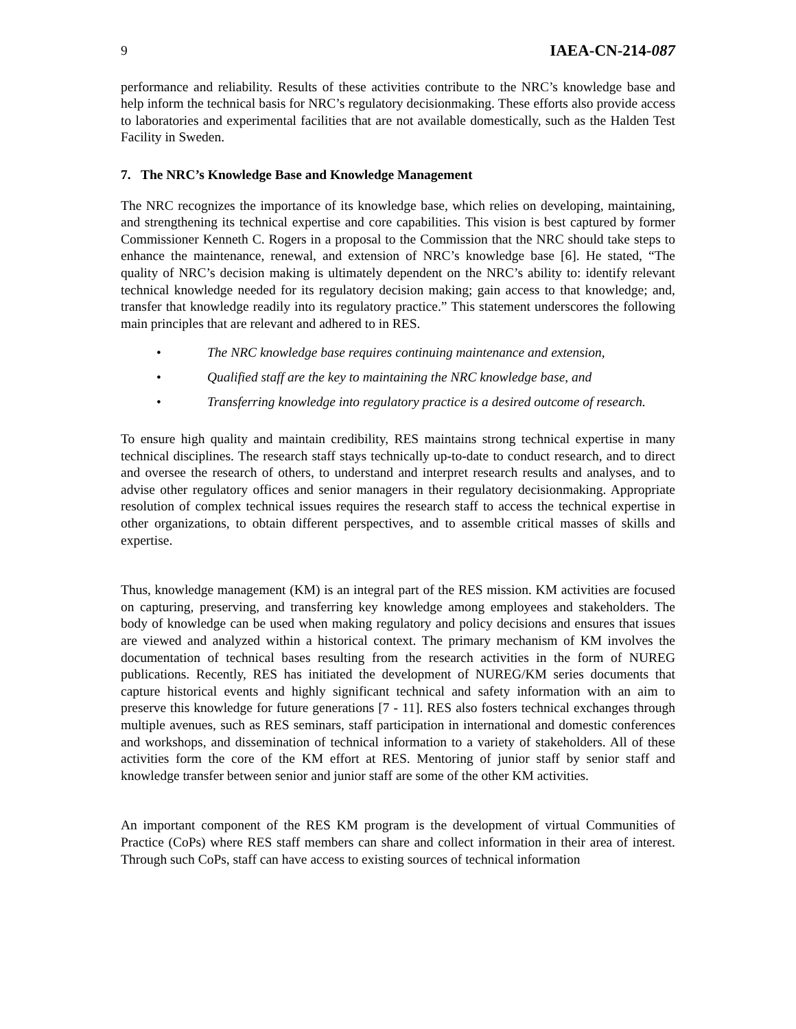9 IAEA-CN-214-087
performance and reliability. Results of these activities contribute to the NRC’s knowledge base and help inform the technical basis for NRC’s regulatory decisionmaking. These efforts also provide access to laboratories and experimental facilities that are not available domestically, such as the Halden Test Facility in Sweden.
7. The NRC’s Knowledge Base and Knowledge Management
The NRC recognizes the importance of its knowledge base, which relies on developing, maintaining, and strengthening its technical expertise and core capabilities. This vision is best captured by former Commissioner Kenneth C. Rogers in a proposal to the Commission that the NRC should take steps to enhance the maintenance, renewal, and extension of NRC’s knowledge base [6]. He stated, “The quality of NRC’s decision making is ultimately dependent on the NRC’s ability to: identify relevant technical knowledge needed for its regulatory decision making; gain access to that knowledge; and, transfer that knowledge readily into its regulatory practice.” This statement underscores the following main principles that are relevant and adhered to in RES.
• The NRC knowledge base requires continuing maintenance and extension,
• Qualified staff are the key to maintaining the NRC knowledge base, and
• Transferring knowledge into regulatory practice is a desired outcome of research.
To ensure high quality and maintain credibility, RES maintains strong technical expertise in many technical disciplines. The research staff stays technically up-to-date to conduct research, and to direct and oversee the research of others, to understand and interpret research results and analyses, and to advise other regulatory offices and senior managers in their regulatory decisionmaking. Appropriate resolution of complex technical issues requires the research staff to access the technical expertise in other organizations, to obtain different perspectives, and to assemble critical masses of skills and expertise.
Thus, knowledge management (KM) is an integral part of the RES mission. KM activities are focused on capturing, preserving, and transferring key knowledge among employees and stakeholders. The body of knowledge can be used when making regulatory and policy decisions and ensures that issues are viewed and analyzed within a historical context. The primary mechanism of KM involves the documentation of technical bases resulting from the research activities in the form of NUREG publications. Recently, RES has initiated the development of NUREG/KM series documents that capture historical events and highly significant technical and safety information with an aim to preserve this knowledge for future generations [7 - 11]. RES also fosters technical exchanges through multiple avenues, such as RES seminars, staff participation in international and domestic conferences and workshops, and dissemination of technical information to a variety of stakeholders. All of these activities form the core of the KM effort at RES. Mentoring of junior staff by senior staff and knowledge transfer between senior and junior staff are some of the other KM activities.
An important component of the RES KM program is the development of virtual Communities of Practice (CoPs) where RES staff members can share and collect information in their area of interest. Through such CoPs, staff can have access to existing sources of technical information